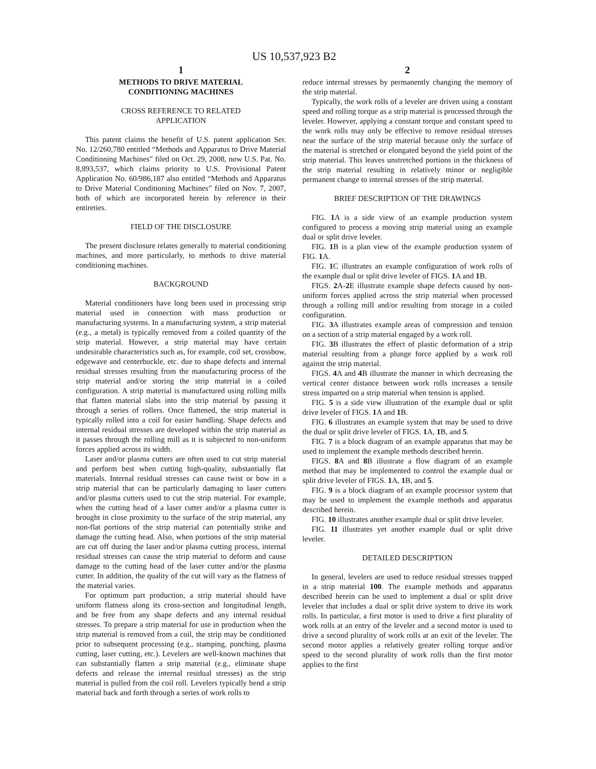US 10,537,923 B2
1
METHODS TO DRIVE MATERIAL
CONDITIONING MACHINES
CROSS REFERENCE TO RELATED
APPLICATION
This patent claims the benefit of U.S. patent application Ser. No. 12/260,780 entitled “Methods and Apparatus to Drive Material Conditioning Machines” filed on Oct. 29, 2008, now U.S. Pat. No. 8,893,537, which claims priority to U.S. Provisional Patent Application No. 60/986,187 also entitled “Methods and Apparatus to Drive Material Conditioning Machines” filed on Nov. 7, 2007, both of which are incorporated herein by reference in their entireties.
FIELD OF THE DISCLOSURE
The present disclosure relates generally to material conditioning machines, and more particularly, to methods to drive material conditioning machines.
BACKGROUND
Material conditioners have long been used in processing strip material used in connection with mass production or manufacturing systems. In a manufacturing system, a strip material (e.g., a metal) is typically removed from a coiled quantity of the strip material. However, a strip material may have certain undesirable characteristics such as, for example, coil set, crossbow, edgewave and centerbuckle, etc. due to shape defects and internal residual stresses resulting from the manufacturing process of the strip material and/or storing the strip material in a coiled configuration. A strip material is manufactured using rolling mills that flatten material slabs into the strip material by passing it through a series of rollers. Once flattened, the strip material is typically rolled into a coil for easier handling. Shape defects and internal residual stresses are developed within the strip material as it passes through the rolling mill as it is subjected to non-uniform forces applied across its width.
Laser and/or plasma cutters are often used to cut strip material and perform best when cutting high-quality, substantially flat materials. Internal residual stresses can cause twist or bow in a strip material that can be particularly damaging to laser cutters and/or plasma cutters used to cut the strip material. For example, when the cutting head of a laser cutter and/or a plasma cutter is brought in close proximity to the surface of the strip material, any non-flat portions of the strip material can potentially strike and damage the cutting head. Also, when portions of the strip material are cut off during the laser and/or plasma cutting process, internal residual stresses can cause the strip material to deform and cause damage to the cutting head of the laser cutter and/or the plasma cutter. In addition, the quality of the cut will vary as the flatness of the material varies.
For optimum part production, a strip material should have uniform flatness along its cross-section and longitudinal length, and be free from any shape defects and any internal residual stresses. To prepare a strip material for use in production when the strip material is removed from a coil, the strip may be conditioned prior to subsequent processing (e.g., stamping, punching, plasma cutting, laser cutting, etc.). Levelers are well-known machines that can substantially flatten a strip material (e.g., eliminate shape defects and release the internal residual stresses) as the strip material is pulled from the coil roll. Levelers typically bend a strip material back and forth through a series of work rolls to
2
reduce internal stresses by permanently changing the memory of the strip material.
Typically, the work rolls of a leveler are driven using a constant speed and rolling torque as a strip material is processed through the leveler. However, applying a constant torque and constant speed to the work rolls may only be effective to remove residual stresses near the surface of the strip material because only the surface of the material is stretched or elongated beyond the yield point of the strip material. This leaves unstretched portions in the thickness of the strip material resulting in relatively minor or negligible permanent change to internal stresses of the strip material.
BRIEF DESCRIPTION OF THE DRAWINGS
FIG. 1 A is a side view of an example production system configured to process a moving strip material using an example dual or split drive leveler.
FIG. 1 B is a plan view of the example production system of FIG. 1 A.
FIG. 1 C illustrates an example configuration of work rolls of the example dual or split drive leveler of FIGS. 1 A and 1 B.
FIGS. 2 A-2 E illustrate example shape defects caused by non-uniform forces applied across the strip material when processed through a rolling mill and/or resulting from storage in a coiled configuration.
FIG. 3 A illustrates example areas of compression and tension on a section of a strip material engaged by a work roll.
FIG. 3 B illustrates the effect of plastic deformation of a strip material resulting from a plunge force applied by a work roll against the strip material.
FIGS. 4 A and 4 B illustrate the manner in which decreasing the vertical center distance between work rolls increases a tensile stress imparted on a strip material when tension is applied.
FIG. 5 is a side view illustration of the example dual or split drive leveler of FIGS. 1 A and 1 B.
FIG. 6 illustrates an example system that may be used to drive the dual or split drive leveler of FIGS. 1 A, 1 B, and 5.
FIG. 7 is a block diagram of an example apparatus that may be used to implement the example methods described herein.
FIGS. 8 A and 8 B illustrate a flow diagram of an example method that may be implemented to control the example dual or split drive leveler of FIGS. 1 A, 1 B, and 5.
FIG. 9 is a block diagram of an example processor system that may be used to implement the example methods and apparatus described herein.
FIG. 10 illustrates another example dual or split drive leveler.
FIG. 11 illustrates yet another example dual or split drive leveler.
DETAILED DESCRIPTION
In general, levelers are used to reduce residual stresses trapped in a strip material 100. The example methods and apparatus described herein can be used to implement a dual or split drive leveler that includes a dual or split drive system to drive its work rolls. In particular, a first motor is used to drive a first plurality of work rolls at an entry of the leveler and a second motor is used to drive a second plurality of work rolls at an exit of the leveler. The second motor applies a relatively greater rolling torque and/or speed to the second plurality of work rolls than the first motor applies to the first